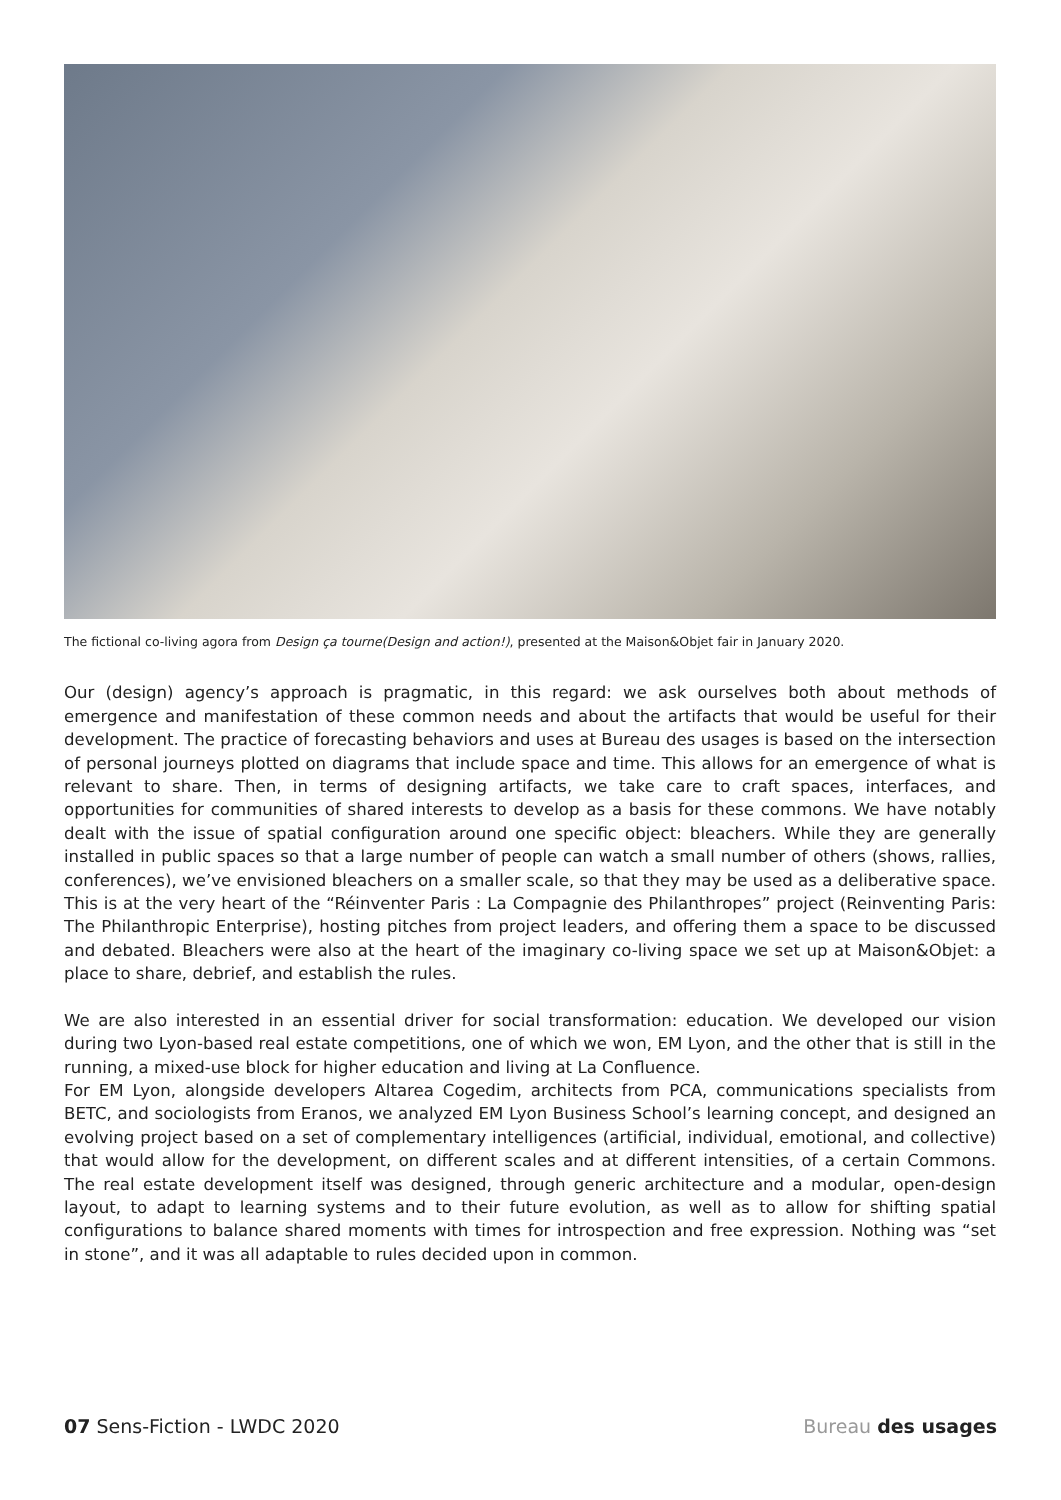The fictional co-living agora from Design ça tourne(Design and action!), presented at the Maison&Objet fair in January 2020.
Our (design) agency’s approach is pragmatic, in this regard: we ask ourselves both about methods of emergence and manifestation of these common needs and about the artifacts that would be useful for their development. The practice of forecasting behaviors and uses at Bureau des usages is based on the intersection of personal journeys plotted on diagrams that include space and time. This allows for an emergence of what is relevant to share. Then, in terms of designing artifacts, we take care to craft spaces, interfaces, and opportunities for communities of shared interests to develop as a basis for these commons. We have notably dealt with the issue of spatial configuration around one specific object: bleachers. While they are generally installed in public spaces so that a large number of people can watch a small number of others (shows, rallies, conferences), we’ve envisioned bleachers on a smaller scale, so that they may be used as a deliberative space. This is at the very heart of the “Réinventer Paris : La Compagnie des Philanthropes” project (Reinventing Paris: The Philanthropic Enterprise), hosting pitches from project leaders, and offering them a space to be discussed and debated. Bleachers were also at the heart of the imaginary co-living space we set up at Maison&Objet: a place to share, debrief, and establish the rules.
We are also interested in an essential driver for social transformation: education. We developed our vision during two Lyon-based real estate competitions, one of which we won, EM Lyon, and the other that is still in the running, a mixed-use block for higher education and living at La Confluence.
For EM Lyon, alongside developers Altarea Cogedim, architects from PCA, communications specialists from BETC, and sociologists from Eranos, we analyzed EM Lyon Business School’s learning concept, and designed an evolving project based on a set of complementary intelligences (artificial, individual, emotional, and collective) that would allow for the development, on different scales and at different intensities, of a certain Commons. The real estate development itself was designed, through generic architecture and a modular, open-design layout, to adapt to learning systems and to their future evolution, as well as to allow for shifting spatial configurations to balance shared moments with times for introspection and free expression. Nothing was “set in stone”, and it was all adaptable to rules decided upon in common.
07 Sens-Fiction - LWDC 2020 Bureau des usages